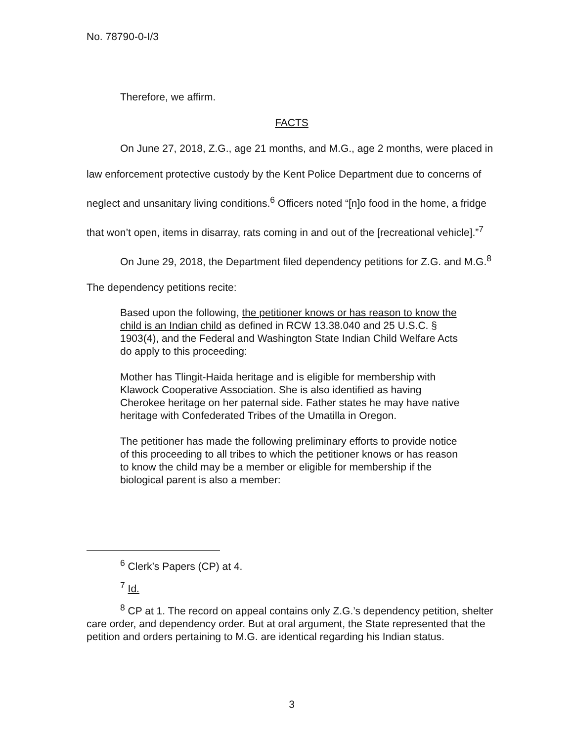No. 78790-0-I/3
Therefore, we affirm.
FACTS
On June 27, 2018, Z.G., age 21 months, and M.G., age 2 months, were placed in law enforcement protective custody by the Kent Police Department due to concerns of neglect and unsanitary living conditions.<sup>6</sup> Officers noted “[n]o food in the home, a fridge that won’t open, items in disarray, rats coming in and out of the [recreational vehicle].”<sup>7</sup>
On June 29, 2018, the Department filed dependency petitions for Z.G. and M.G.<sup>8</sup> The dependency petitions recite:
Based upon the following, the petitioner knows or has reason to know the child is an Indian child as defined in RCW 13.38.040 and 25 U.S.C. § 1903(4), and the Federal and Washington State Indian Child Welfare Acts do apply to this proceeding:
Mother has Tlingit-Haida heritage and is eligible for membership with Klawock Cooperative Association. She is also identified as having Cherokee heritage on her paternal side. Father states he may have native heritage with Confederated Tribes of the Umatilla in Oregon.
The petitioner has made the following preliminary efforts to provide notice of this proceeding to all tribes to which the petitioner knows or has reason to know the child may be a member or eligible for membership if the biological parent is also a member:
<sup>6</sup> Clerk’s Papers (CP) at 4.
<sup>7</sup> Id.
<sup>8</sup> CP at 1. The record on appeal contains only Z.G.’s dependency petition, shelter care order, and dependency order. But at oral argument, the State represented that the petition and orders pertaining to M.G. are identical regarding his Indian status.
3